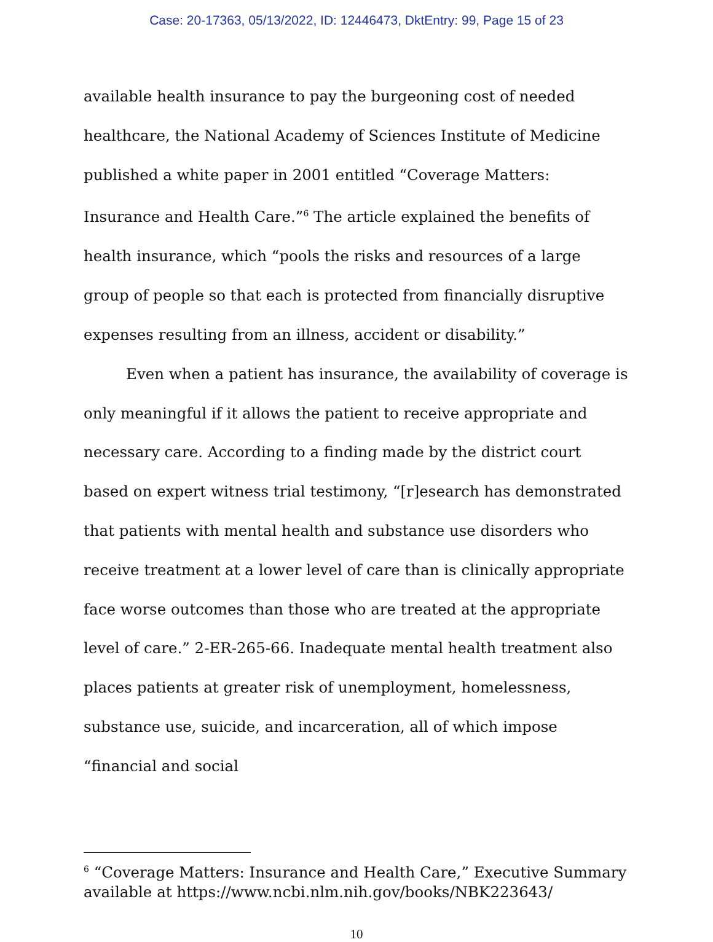Case: 20-17363, 05/13/2022, ID: 12446473, DktEntry: 99, Page 15 of 23
available health insurance to pay the burgeoning cost of needed healthcare, the National Academy of Sciences Institute of Medicine published a white paper in 2001 entitled “Coverage Matters: Insurance and Health Care.”<sup>6</sup> The article explained the benefits of health insurance, which “pools the risks and resources of a large group of people so that each is protected from financially disruptive expenses resulting from an illness, accident or disability.”
Even when a patient has insurance, the availability of coverage is only meaningful if it allows the patient to receive appropriate and necessary care. According to a finding made by the district court based on expert witness trial testimony, “[r]esearch has demonstrated that patients with mental health and substance use disorders who receive treatment at a lower level of care than is clinically appropriate face worse outcomes than those who are treated at the appropriate level of care.” 2-ER-265-66. Inadequate mental health treatment also places patients at greater risk of unemployment, homelessness, substance use, suicide, and incarceration, all of which impose “financial and social
<sup>6</sup> “Coverage Matters: Insurance and Health Care,” Executive Summary available at https://www.ncbi.nlm.nih.gov/books/NBK223643/
10